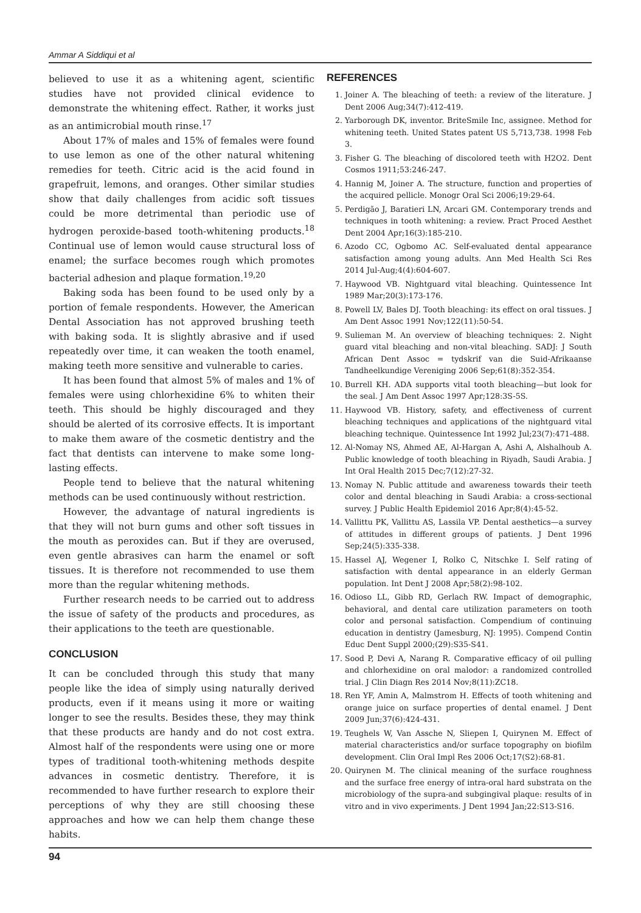Ammar A Siddiqui et al
believed to use it as a whitening agent, scientific studies have not provided clinical evidence to demonstrate the whitening effect. Rather, it works just as an antimicrobial mouth rinse.<sup>17</sup>
About 17% of males and 15% of females were found to use lemon as one of the other natural whitening remedies for teeth. Citric acid is the acid found in grapefruit, lemons, and oranges. Other similar studies show that daily challenges from acidic soft tissues could be more detrimental than periodic use of hydrogen peroxide-based tooth-whitening products.<sup>18</sup> Continual use of lemon would cause structural loss of enamel; the surface becomes rough which promotes bacterial adhesion and plaque formation.<sup>19,20</sup>
Baking soda has been found to be used only by a portion of female respondents. However, the American Dental Association has not approved brushing teeth with baking soda. It is slightly abrasive and if used repeatedly over time, it can weaken the tooth enamel, making teeth more sensitive and vulnerable to caries.
It has been found that almost 5% of males and 1% of females were using chlorhexidine 6% to whiten their teeth. This should be highly discouraged and they should be alerted of its corrosive effects. It is important to make them aware of the cosmetic dentistry and the fact that dentists can intervene to make some long-lasting effects.
People tend to believe that the natural whitening methods can be used continuously without restriction.
However, the advantage of natural ingredients is that they will not burn gums and other soft tissues in the mouth as peroxides can. But if they are overused, even gentle abrasives can harm the enamel or soft tissues. It is therefore not recommended to use them more than the regular whitening methods.
Further research needs to be carried out to address the issue of safety of the products and procedures, as their applications to the teeth are questionable.
CONCLUSION
It can be concluded through this study that many people like the idea of simply using naturally derived products, even if it means using it more or waiting longer to see the results. Besides these, they may think that these products are handy and do not cost extra. Almost half of the respondents were using one or more types of traditional tooth-whitening methods despite advances in cosmetic dentistry. Therefore, it is recommended to have further research to explore their perceptions of why they are still choosing these approaches and how we can help them change these habits.
REFERENCES
1. Joiner A. The bleaching of teeth: a review of the literature. J Dent 2006 Aug;34(7):412-419.
2. Yarborough DK, inventor. BriteSmile Inc, assignee. Method for whitening teeth. United States patent US 5,713,738. 1998 Feb 3.
3. Fisher G. The bleaching of discolored teeth with H2O2. Dent Cosmos 1911;53:246-247.
4. Hannig M, Joiner A. The structure, function and properties of the acquired pellicle. Monogr Oral Sci 2006;19:29-64.
5. Perdigão J, Baratieri LN, Arcari GM. Contemporary trends and techniques in tooth whitening: a review. Pract Proced Aesthet Dent 2004 Apr;16(3):185-210.
6. Azodo CC, Ogbomo AC. Self-evaluated dental appearance satisfaction among young adults. Ann Med Health Sci Res 2014 Jul-Aug;4(4):604-607.
7. Haywood VB. Nightguard vital bleaching. Quintessence Int 1989 Mar;20(3):173-176.
8. Powell LV, Bales DJ. Tooth bleaching: its effect on oral tissues. J Am Dent Assoc 1991 Nov;122(11):50-54.
9. Sulieman M. An overview of bleaching techniques: 2. Night guard vital bleaching and non-vital bleaching. SADJ: J South African Dent Assoc = tydskrif van die Suid-Afrikaanse Tandheelkundige Vereniging 2006 Sep;61(8):352-354.
10. Burrell KH. ADA supports vital tooth bleaching—but look for the seal. J Am Dent Assoc 1997 Apr;128:3S-5S.
11. Haywood VB. History, safety, and effectiveness of current bleaching techniques and applications of the nightguard vital bleaching technique. Quintessence Int 1992 Jul;23(7):471-488.
12. Al-Nomay NS, Ahmed AE, Al-Hargan A, Ashi A, Alshalhoub A. Public knowledge of tooth bleaching in Riyadh, Saudi Arabia. J Int Oral Health 2015 Dec;7(12):27-32.
13. Nomay N. Public attitude and awareness towards their teeth color and dental bleaching in Saudi Arabia: a cross-sectional survey. J Public Health Epidemiol 2016 Apr;8(4):45-52.
14. Vallittu PK, Vallittu AS, Lassila VP. Dental aesthetics—a survey of attitudes in different groups of patients. J Dent 1996 Sep;24(5):335-338.
15. Hassel AJ, Wegener I, Rolko C, Nitschke I. Self rating of satisfaction with dental appearance in an elderly German population. Int Dent J 2008 Apr;58(2):98-102.
16. Odioso LL, Gibb RD, Gerlach RW. Impact of demographic, behavioral, and dental care utilization parameters on tooth color and personal satisfaction. Compendium of continuing education in dentistry (Jamesburg, NJ: 1995). Compend Contin Educ Dent Suppl 2000;(29):S35-S41.
17. Sood P, Devi A, Narang R. Comparative efficacy of oil pulling and chlorhexidine on oral malodor: a randomized controlled trial. J Clin Diagn Res 2014 Nov;8(11):ZC18.
18. Ren YF, Amin A, Malmstrom H. Effects of tooth whitening and orange juice on surface properties of dental enamel. J Dent 2009 Jun;37(6):424-431.
19. Teughels W, Van Assche N, Sliepen I, Quirynen M. Effect of material characteristics and/or surface topography on biofilm development. Clin Oral Impl Res 2006 Oct;17(S2):68-81.
20. Quirynen M. The clinical meaning of the surface roughness and the surface free energy of intra-oral hard substrata on the microbiology of the supra-and subgingival plaque: results of in vitro and in vivo experiments. J Dent 1994 Jan;22:S13-S16.
94